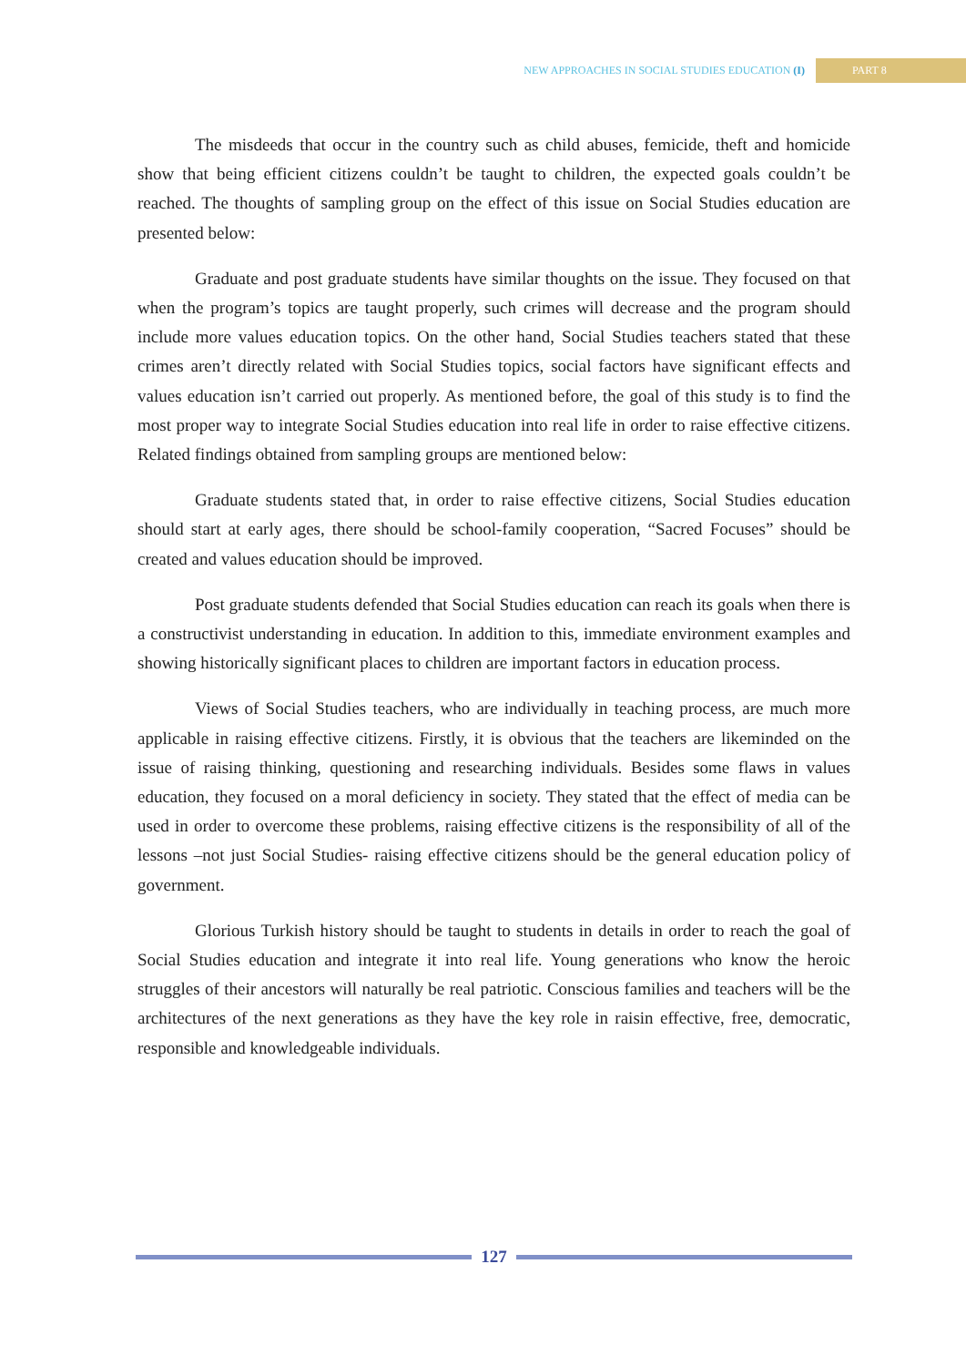NEW APPROACHES IN SOCIAL STUDIES EDUCATION (I) PART 8
The misdeeds that occur in the country such as child abuses, femicide, theft and homicide show that being efficient citizens couldn’t be taught to children, the expected goals couldn’t be reached. The thoughts of sampling group on the effect of this issue on Social Studies education are presented below:
Graduate and post graduate students have similar thoughts on the issue. They focused on that when the program’s topics are taught properly, such crimes will decrease and the program should include more values education topics. On the other hand, Social Studies teachers stated that these crimes aren’t directly related with Social Studies topics, social factors have significant effects and values education isn’t carried out properly. As mentioned before, the goal of this study is to find the most proper way to integrate Social Studies education into real life in order to raise effective citizens. Related findings obtained from sampling groups are mentioned below:
Graduate students stated that, in order to raise effective citizens, Social Studies education should start at early ages, there should be school-family cooperation, “Sacred Focuses” should be created and values education should be improved.
Post graduate students defended that Social Studies education can reach its goals when there is a constructivist understanding in education. In addition to this, immediate environment examples and showing historically significant places to children are important factors in education process.
Views of Social Studies teachers, who are individually in teaching process, are much more applicable in raising effective citizens. Firstly, it is obvious that the teachers are likeminded on the issue of raising thinking, questioning and researching individuals. Besides some flaws in values education, they focused on a moral deficiency in society. They stated that the effect of media can be used in order to overcome these problems, raising effective citizens is the responsibility of all of the lessons –not just Social Studies- raising effective citizens should be the general education policy of government.
Glorious Turkish history should be taught to students in details in order to reach the goal of Social Studies education and integrate it into real life. Young generations who know the heroic struggles of their ancestors will naturally be real patriotic. Conscious families and teachers will be the architectures of the next generations as they have the key role in raisin effective, free, democratic, responsible and knowledgeable individuals.
127